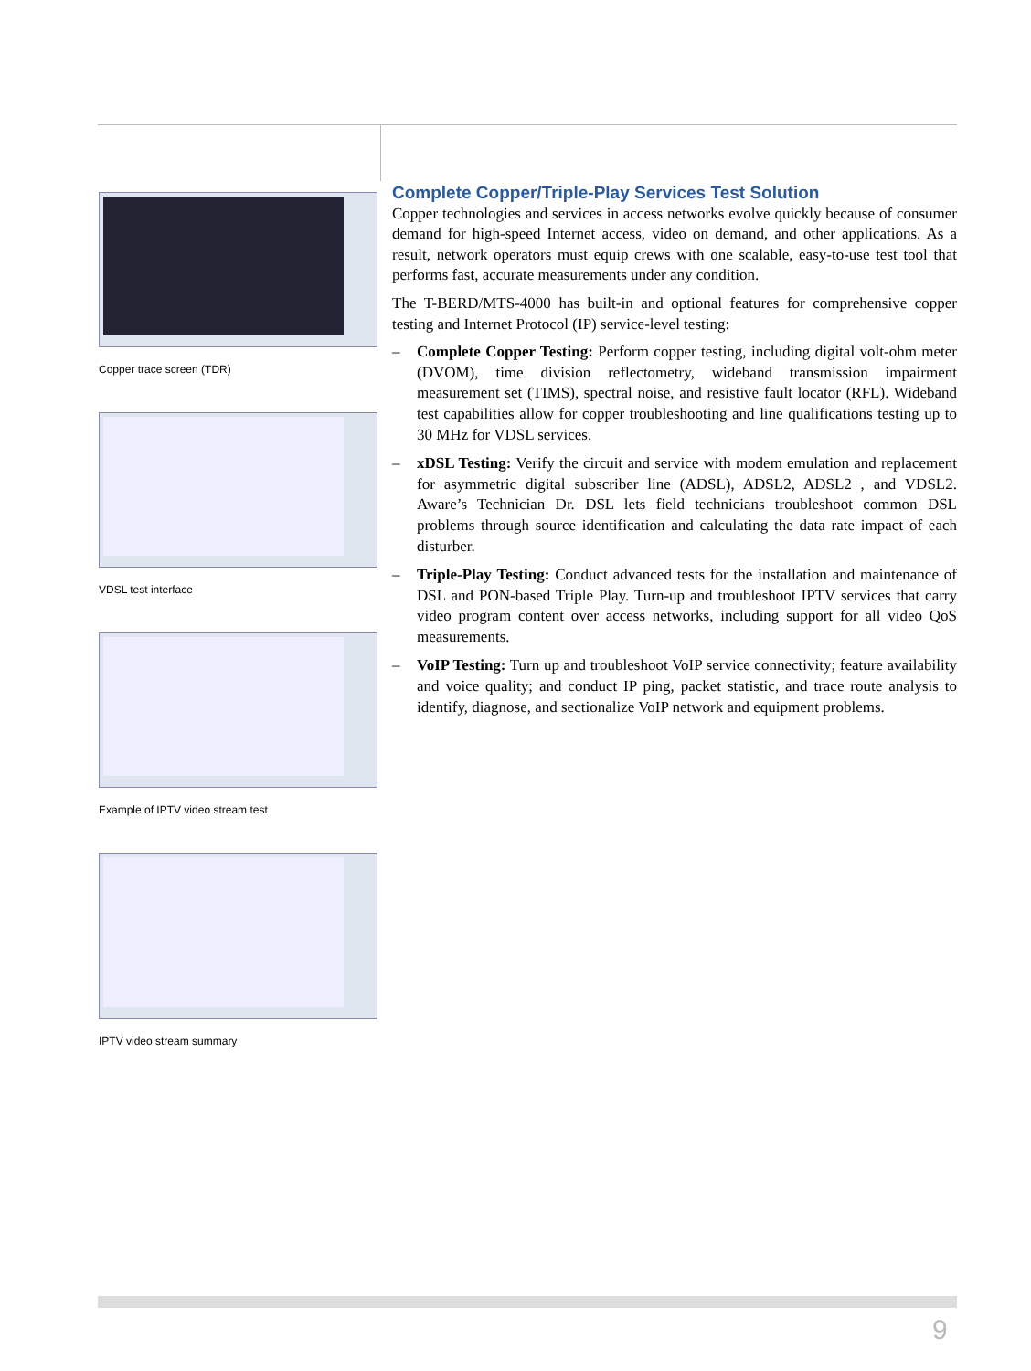Copper trace screen (TDR)
VDSL test interface
Example of IPTV video stream test
IPTV video stream summary
Complete Copper/Triple-Play Services Test Solution
Copper technologies and services in access networks evolve quickly because of consumer demand for high-speed Internet access, video on demand, and other applications. As a result, network operators must equip crews with one scalable, easy-to-use test tool that performs fast, accurate measurements under any condition.
The T-BERD/MTS-4000 has built-in and optional features for comprehensive copper testing and Internet Protocol (IP) service-level testing:
– Complete Copper Testing: Perform copper testing, including digital volt-ohm meter (DVOM), time division reflectometry, wideband transmission impairment measurement set (TIMS), spectral noise, and resistive fault locator (RFL). Wideband test capabilities allow for copper troubleshooting and line qualifications testing up to 30 MHz for VDSL services.
– xDSL Testing: Verify the circuit and service with modem emulation and replacement for asymmetric digital subscriber line (ADSL), ADSL2, ADSL2+, and VDSL2. Aware’s Technician Dr. DSL lets field technicians troubleshoot common DSL problems through source identification and calculating the data rate impact of each disturber.
– Triple-Play Testing: Conduct advanced tests for the installation and maintenance of DSL and PON-based Triple Play. Turn-up and troubleshoot IPTV services that carry video program content over access networks, including support for all video QoS measurements.
– VoIP Testing: Turn up and troubleshoot VoIP service connectivity; feature availability and voice quality; and conduct IP ping, packet statistic, and trace route analysis to identify, diagnose, and sectionalize VoIP network and equipment problems.
9